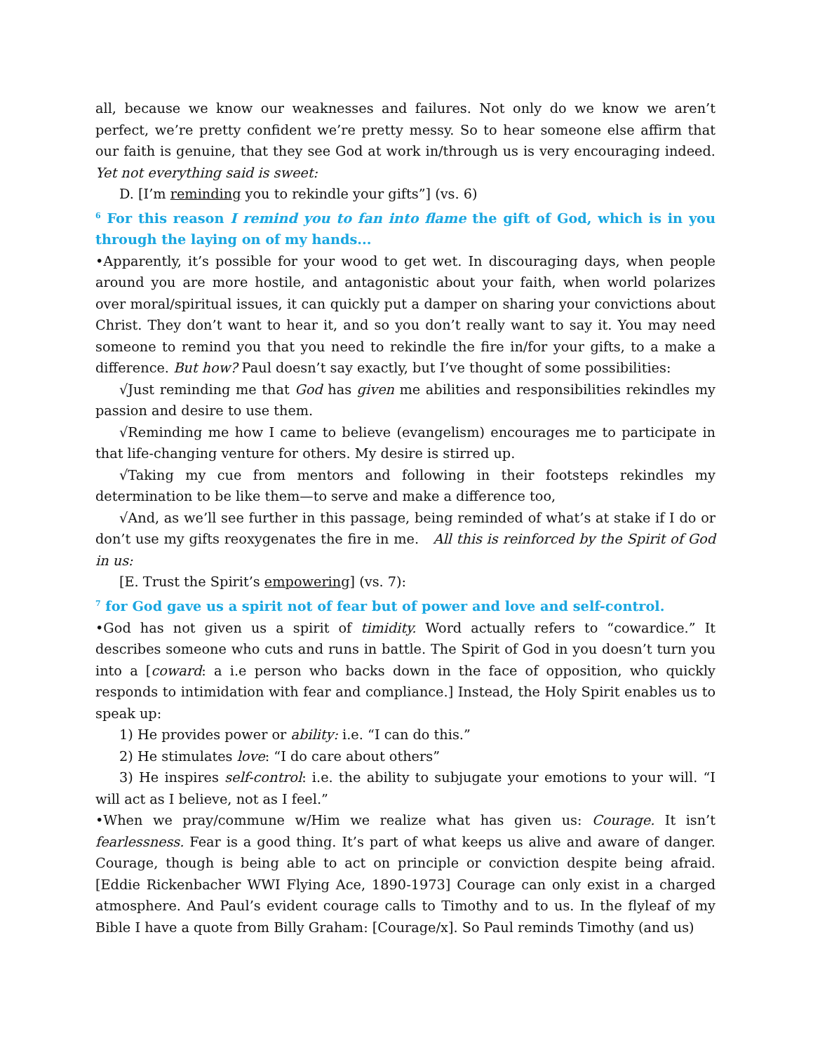all, because we know our weaknesses and failures. Not only do we know we aren’t perfect, we’re pretty confident we’re pretty messy. So to hear someone else affirm that our faith is genuine, that they see God at work in/through us is very encouraging indeed. Yet not everything said is sweet:
D. [I’m reminding you to rekindle your gifts”] (vs. 6)
<sup>6</sup> For this reason I remind you to fan into flame the gift of God, which is in you through the laying on of my hands...
•Apparently, it’s possible for your wood to get wet. In discouraging days, when people around you are more hostile, and antagonistic about your faith, when world polarizes over moral/spiritual issues, it can quickly put a damper on sharing your convictions about Christ. They don’t want to hear it, and so you don’t really want to say it. You may need someone to remind you that you need to rekindle the fire in/for your gifts, to a make a difference. But how? Paul doesn’t say exactly, but I’ve thought of some possibilities:
√Just reminding me that God has given me abilities and responsibilities rekindles my passion and desire to use them.
√Reminding me how I came to believe (evangelism) encourages me to participate in that life-changing venture for others. My desire is stirred up.
√Taking my cue from mentors and following in their footsteps rekindles my determination to be like them—to serve and make a difference too,
√And, as we’ll see further in this passage, being reminded of what’s at stake if I do or don’t use my gifts reoxygenates the fire in me. All this is reinforced by the Spirit of God in us:
[E. Trust the Spirit’s empowering] (vs. 7):
<sup>7</sup> for God gave us a spirit not of fear but of power and love and self-control.
•God has not given us a spirit of timidity. Word actually refers to “cowardice.” It describes someone who cuts and runs in battle. The Spirit of God in you doesn’t turn you into a [coward: a i.e person who backs down in the face of opposition, who quickly responds to intimidation with fear and compliance.] Instead, the Holy Spirit enables us to speak up:
1) He provides power or ability: i.e. “I can do this.”
2) He stimulates love: “I do care about others”
3) He inspires self-control: i.e. the ability to subjugate your emotions to your will. “I will act as I believe, not as I feel.”
•When we pray/commune w/Him we realize what has given us: Courage. It isn’t fearlessness. Fear is a good thing. It’s part of what keeps us alive and aware of danger. Courage, though is being able to act on principle or conviction despite being afraid. [Eddie Rickenbacher WWI Flying Ace, 1890-1973] Courage can only exist in a charged atmosphere. And Paul’s evident courage calls to Timothy and to us. In the flyleaf of my Bible I have a quote from Billy Graham: [Courage/x]. So Paul reminds Timothy (and us)